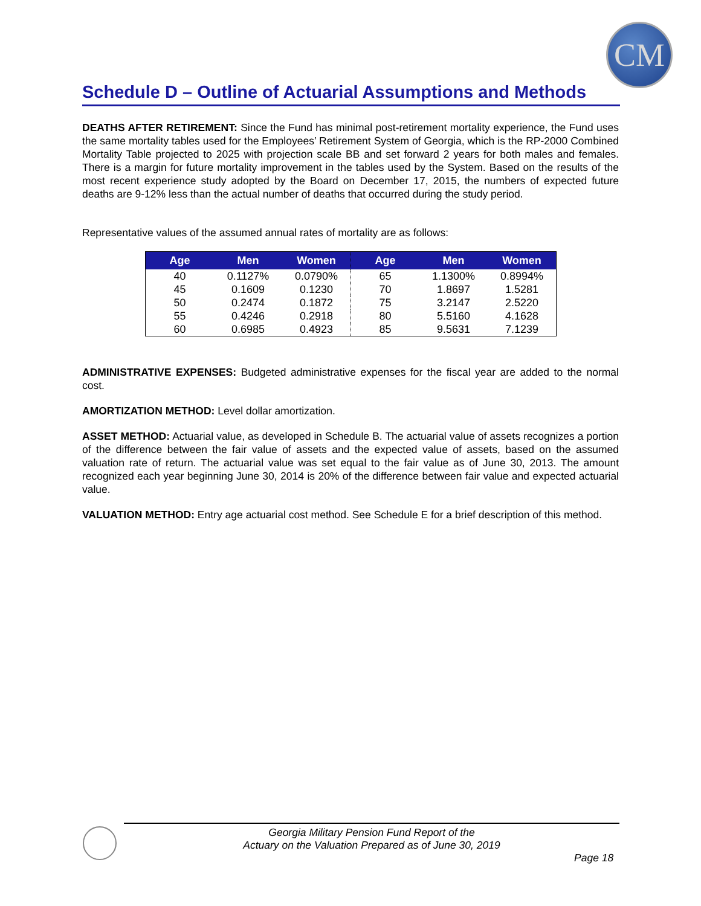CM
Schedule D – Outline of Actuarial Assumptions and Methods
DEATHS AFTER RETIREMENT: Since the Fund has minimal post-retirement mortality experience, the Fund uses the same mortality tables used for the Employees’ Retirement System of Georgia, which is the RP-2000 Combined Mortality Table projected to 2025 with projection scale BB and set forward 2 years for both males and females. There is a margin for future mortality improvement in the tables used by the System. Based on the results of the most recent experience study adopted by the Board on December 17, 2015, the numbers of expected future deaths are 9-12% less than the actual number of deaths that occurred during the study period.
Representative values of the assumed annual rates of mortality are as follows:
| Age | Men | Women | Age | Men | Women |
| --- | --- | --- | --- | --- | --- |
| 40 | 0.1127% | 0.0790% | 65 | 1.1300% | 0.8994% |
| 45 | 0.1609 | 0.1230 | 70 | 1.8697 | 1.5281 |
| 50 | 0.2474 | 0.1872 | 75 | 3.2147 | 2.5220 |
| 55 | 0.4246 | 0.2918 | 80 | 5.5160 | 4.1628 |
| 60 | 0.6985 | 0.4923 | 85 | 9.5631 | 7.1239 |
ADMINISTRATIVE EXPENSES: Budgeted administrative expenses for the fiscal year are added to the normal cost.
AMORTIZATION METHOD: Level dollar amortization.
ASSET METHOD: Actuarial value, as developed in Schedule B. The actuarial value of assets recognizes a portion of the difference between the fair value of assets and the expected value of assets, based on the assumed valuation rate of return. The actuarial value was set equal to the fair value as of June 30, 2013. The amount recognized each year beginning June 30, 2014 is 20% of the difference between fair value and expected actuarial value.
VALUATION METHOD: Entry age actuarial cost method. See Schedule E for a brief description of this method.
Georgia Military Pension Fund Report of the
Actuary on the Valuation Prepared as of June 30, 2019
Page 18